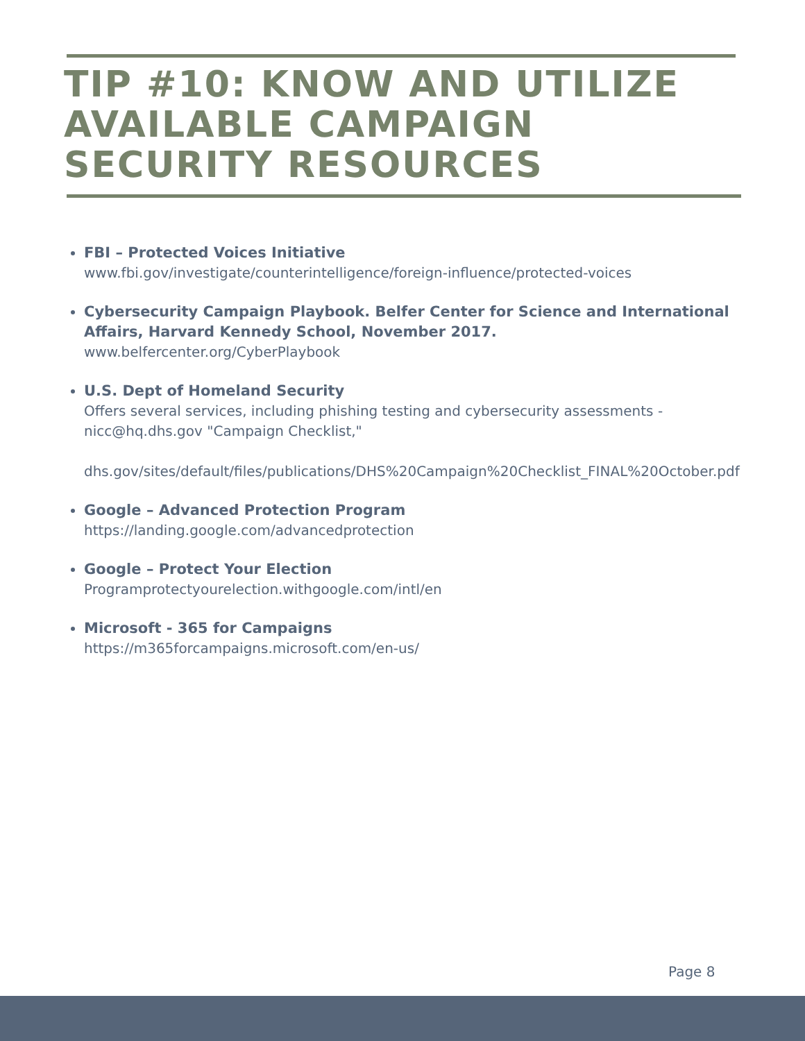TIP #10: KNOW AND UTILIZE AVAILABLE CAMPAIGN SECURITY RESOURCES
FBI – Protected Voices Initiative
www.fbi.gov/investigate/counterintelligence/foreign-influence/protected-voices
Cybersecurity Campaign Playbook. Belfer Center for Science and International Affairs, Harvard Kennedy School, November 2017.
www.belfercenter.org/CyberPlaybook
U.S. Dept of Homeland Security
Offers several services, including phishing testing and cybersecurity assessments - nicc@hq.dhs.gov "Campaign Checklist,"
dhs.gov/sites/default/files/publications/DHS%20Campaign%20Checklist_FINAL%20October.pdf
Google – Advanced Protection Program
https://landing.google.com/advancedprotection
Google – Protect Your Election
Programprotectyourelection.withgoogle.com/intl/en
Microsoft - 365 for Campaigns
https://m365forcampaigns.microsoft.com/en-us/
Page 8